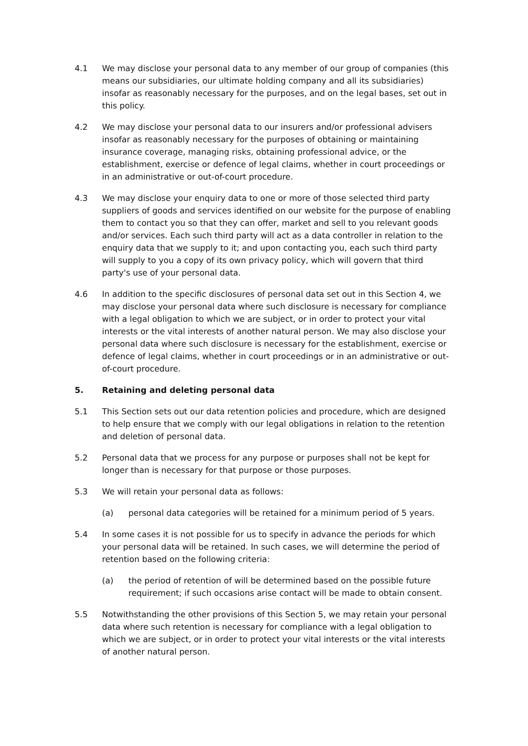4.1 We may disclose your personal data to any member of our group of companies (this means our subsidiaries, our ultimate holding company and all its subsidiaries) insofar as reasonably necessary for the purposes, and on the legal bases, set out in this policy.
4.2 We may disclose your personal data to our insurers and/or professional advisers insofar as reasonably necessary for the purposes of obtaining or maintaining insurance coverage, managing risks, obtaining professional advice, or the establishment, exercise or defence of legal claims, whether in court proceedings or in an administrative or out-of-court procedure.
4.3 We may disclose your enquiry data to one or more of those selected third party suppliers of goods and services identified on our website for the purpose of enabling them to contact you so that they can offer, market and sell to you relevant goods and/or services. Each such third party will act as a data controller in relation to the enquiry data that we supply to it; and upon contacting you, each such third party will supply to you a copy of its own privacy policy, which will govern that third party's use of your personal data.
4.6 In addition to the specific disclosures of personal data set out in this Section 4, we may disclose your personal data where such disclosure is necessary for compliance with a legal obligation to which we are subject, or in order to protect your vital interests or the vital interests of another natural person. We may also disclose your personal data where such disclosure is necessary for the establishment, exercise or defence of legal claims, whether in court proceedings or in an administrative or out-of-court procedure.
5. Retaining and deleting personal data
5.1 This Section sets out our data retention policies and procedure, which are designed to help ensure that we comply with our legal obligations in relation to the retention and deletion of personal data.
5.2 Personal data that we process for any purpose or purposes shall not be kept for longer than is necessary for that purpose or those purposes.
5.3 We will retain your personal data as follows:
(a) personal data categories will be retained for a minimum period of 5 years.
5.4 In some cases it is not possible for us to specify in advance the periods for which your personal data will be retained. In such cases, we will determine the period of retention based on the following criteria:
(a) the period of retention of will be determined based on the possible future requirement; if such occasions arise contact will be made to obtain consent.
5.5 Notwithstanding the other provisions of this Section 5, we may retain your personal data where such retention is necessary for compliance with a legal obligation to which we are subject, or in order to protect your vital interests or the vital interests of another natural person.